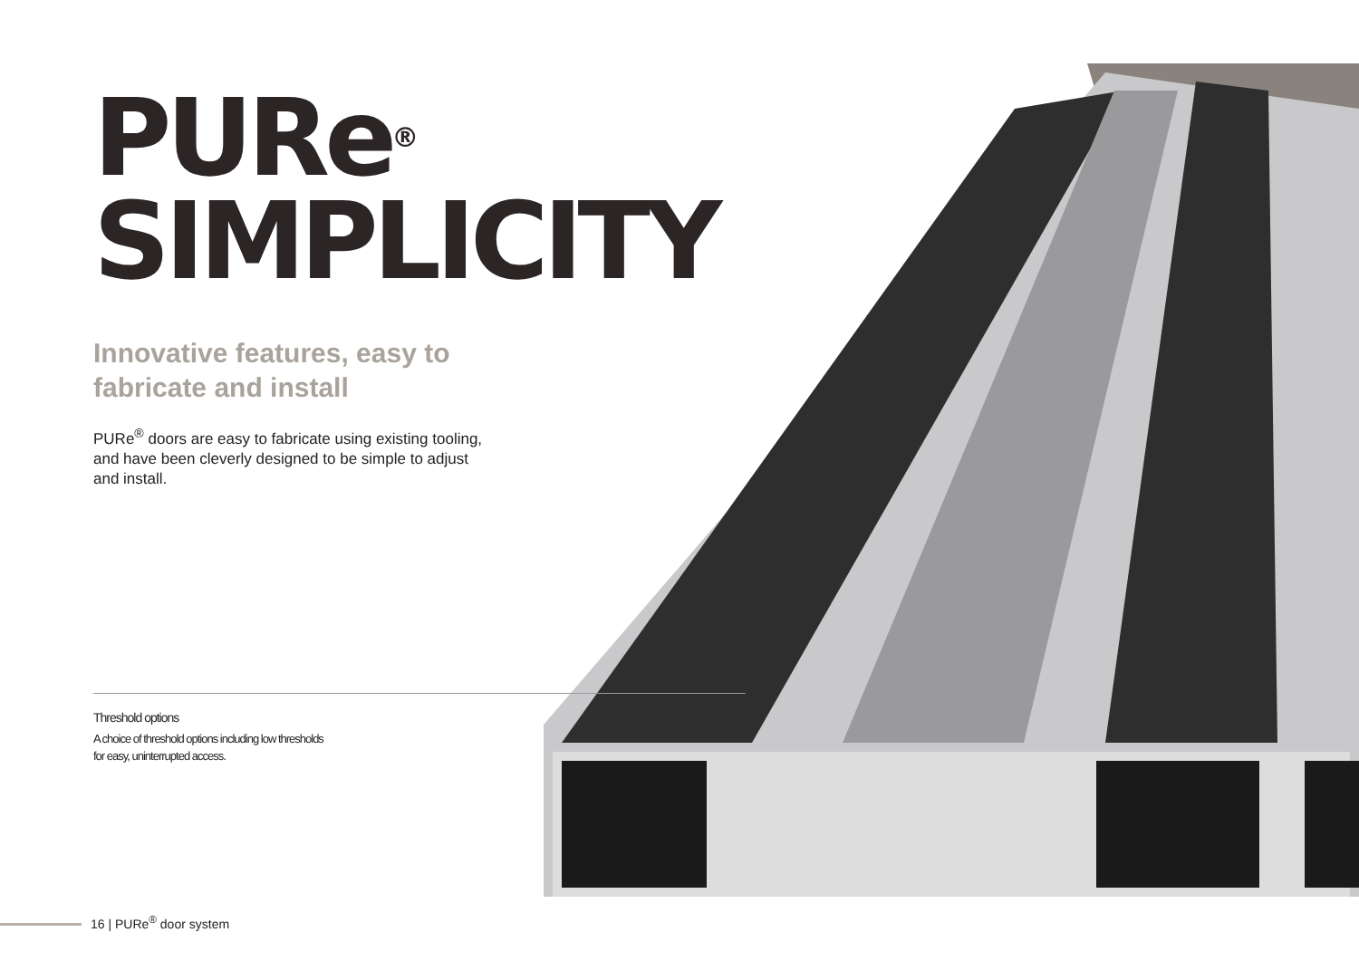PURe<sup>®</sup>
SIMPLICITY
Innovative features, easy to fabricate and install
PURe<sup>®</sup> doors are easy to fabricate using existing tooling, and have been cleverly designed to be simple to adjust and install.
Threshold options
A choice of threshold options including low thresholds
for easy, uninterrupted access.
16 | PURe<sup>®</sup> door system